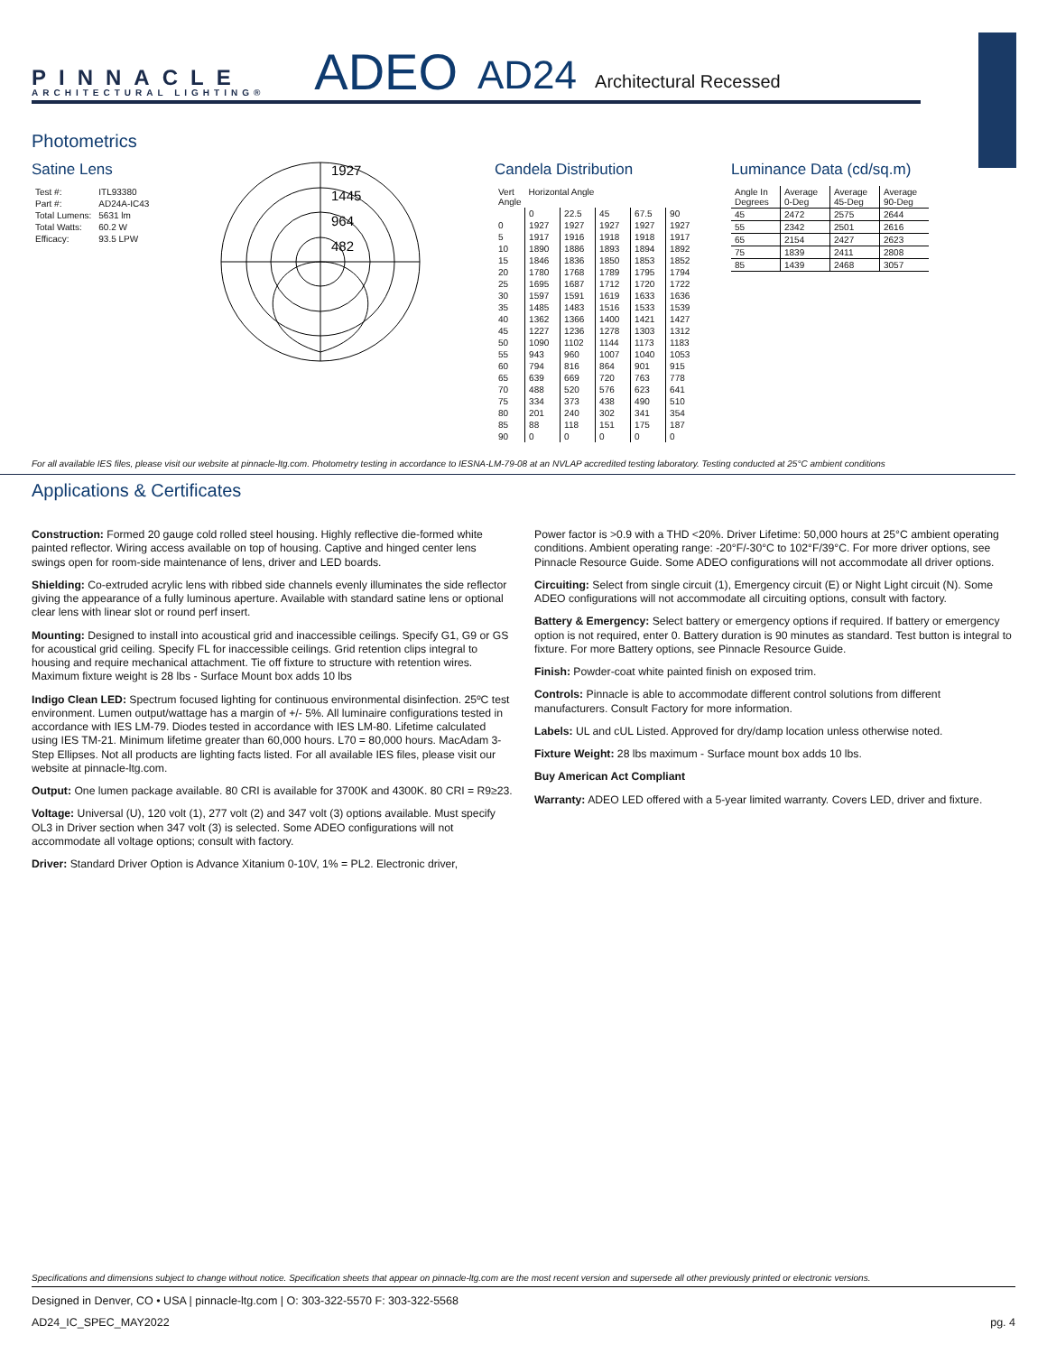PINNACLE
ARCHITECTURAL LIGHTING®
ADEO
AD24
Architectural Recessed
Photometrics
Satine Lens
| Test #: | ITL93380 |
| Part #: | AD24A-IC43 |
| Total Lumens: | 5631 lm |
| Total Watts: | 60.2 W |
| Efficacy: | 93.5 LPW |
1927
1445
964
482
Candela Distribution
| Vert Angle | Horizontal Angle | | | | |
| | 0 | 22.5 | 45 | 67.5 | 90 |
| 0 | 1927 | 1927 | 1927 | 1927 | 1927 |
| 5 | 1917 | 1916 | 1918 | 1918 | 1917 |
| 10 | 1890 | 1886 | 1893 | 1894 | 1892 |
| 15 | 1846 | 1836 | 1850 | 1853 | 1852 |
| 20 | 1780 | 1768 | 1789 | 1795 | 1794 |
| 25 | 1695 | 1687 | 1712 | 1720 | 1722 |
| 30 | 1597 | 1591 | 1619 | 1633 | 1636 |
| 35 | 1485 | 1483 | 1516 | 1533 | 1539 |
| 40 | 1362 | 1366 | 1400 | 1421 | 1427 |
| 45 | 1227 | 1236 | 1278 | 1303 | 1312 |
| 50 | 1090 | 1102 | 1144 | 1173 | 1183 |
| 55 | 943 | 960 | 1007 | 1040 | 1053 |
| 60 | 794 | 816 | 864 | 901 | 915 |
| 65 | 639 | 669 | 720 | 763 | 778 |
| 70 | 488 | 520 | 576 | 623 | 641 |
| 75 | 334 | 373 | 438 | 490 | 510 |
| 80 | 201 | 240 | 302 | 341 | 354 |
| 85 | 88 | 118 | 151 | 175 | 187 |
| 90 | 0 | 0 | 0 | 0 | 0 |
Luminance Data (cd/sq.m)
| Angle In Degrees | Average 0-Deg | Average 45-Deg | Average 90-Deg |
| --- | --- | --- | --- |
| 45 | 2472 | 2575 | 2644 |
| 55 | 2342 | 2501 | 2616 |
| 65 | 2154 | 2427 | 2623 |
| 75 | 1839 | 2411 | 2808 |
| 85 | 1439 | 2468 | 3057 |
For all available IES files, please visit our website at pinnacle-ltg.com. Photometry testing in accordance to IESNA-LM-79-08 at an NVLAP accredited testing laboratory. Testing conducted at 25°C ambient conditions
Applications & Certificates
Construction: Formed 20 gauge cold rolled steel housing. Highly reflective die-formed white painted reflector. Wiring access available on top of housing. Captive and hinged center lens swings open for room-side maintenance of lens, driver and LED boards.
Shielding: Co-extruded acrylic lens with ribbed side channels evenly illuminates the side reflector giving the appearance of a fully luminous aperture. Available with standard satine lens or optional clear lens with linear slot or round perf insert.
Mounting: Designed to install into acoustical grid and inaccessible ceilings. Specify G1, G9 or GS for acoustical grid ceiling. Specify FL for inaccessible ceilings. Grid retention clips integral to housing and require mechanical attachment. Tie off fixture to structure with retention wires. Maximum fixture weight is 28 lbs - Surface Mount box adds 10 lbs
Indigo Clean LED: Spectrum focused lighting for continuous environmental disinfection. 25ºC test environment. Lumen output/wattage has a margin of +/- 5%. All luminaire configurations tested in accordance with IES LM-79. Diodes tested in accordance with IES LM-80. Lifetime calculated using IES TM-21. Minimum lifetime greater than 60,000 hours. L70 = 80,000 hours. MacAdam 3-Step Ellipses. Not all products are lighting facts listed. For all available IES files, please visit our website at pinnacle-ltg.com.
Output: One lumen package available. 80 CRI is available for 3700K and 4300K. 80 CRI = R9≥23.
Voltage: Universal (U), 120 volt (1), 277 volt (2) and 347 volt (3) options available. Must specify OL3 in Driver section when 347 volt (3) is selected. Some ADEO configurations will not accommodate all voltage options; consult with factory.
Driver: Standard Driver Option is Advance Xitanium 0-10V, 1% = PL2. Electronic driver,
Power factor is >0.9 with a THD <20%. Driver Lifetime: 50,000 hours at 25°C ambient operating conditions. Ambient operating range: -20°F/-30°C to 102°F/39°C. For more driver options, see Pinnacle Resource Guide. Some ADEO configurations will not accommodate all driver options.
Circuiting: Select from single circuit (1), Emergency circuit (E) or Night Light circuit (N). Some ADEO configurations will not accommodate all circuiting options, consult with factory.
Battery & Emergency: Select battery or emergency options if required. If battery or emergency option is not required, enter 0. Battery duration is 90 minutes as standard. Test button is integral to fixture. For more Battery options, see Pinnacle Resource Guide.
Finish: Powder-coat white painted finish on exposed trim.
Controls: Pinnacle is able to accommodate different control solutions from different manufacturers. Consult Factory for more information.
Labels: UL and cUL Listed. Approved for dry/damp location unless otherwise noted.
Fixture Weight: 28 lbs maximum - Surface mount box adds 10 lbs.
Buy American Act Compliant
Warranty: ADEO LED offered with a 5-year limited warranty. Covers LED, driver and fixture.
Specifications and dimensions subject to change without notice. Specification sheets that appear on pinnacle-ltg.com are the most recent version and supersede all other previously printed or electronic versions.
Designed in Denver, CO • USA | pinnacle-ltg.com | O: 303-322-5570 F: 303-322-5568
AD24_IC_SPEC_MAY2022 pg. 4